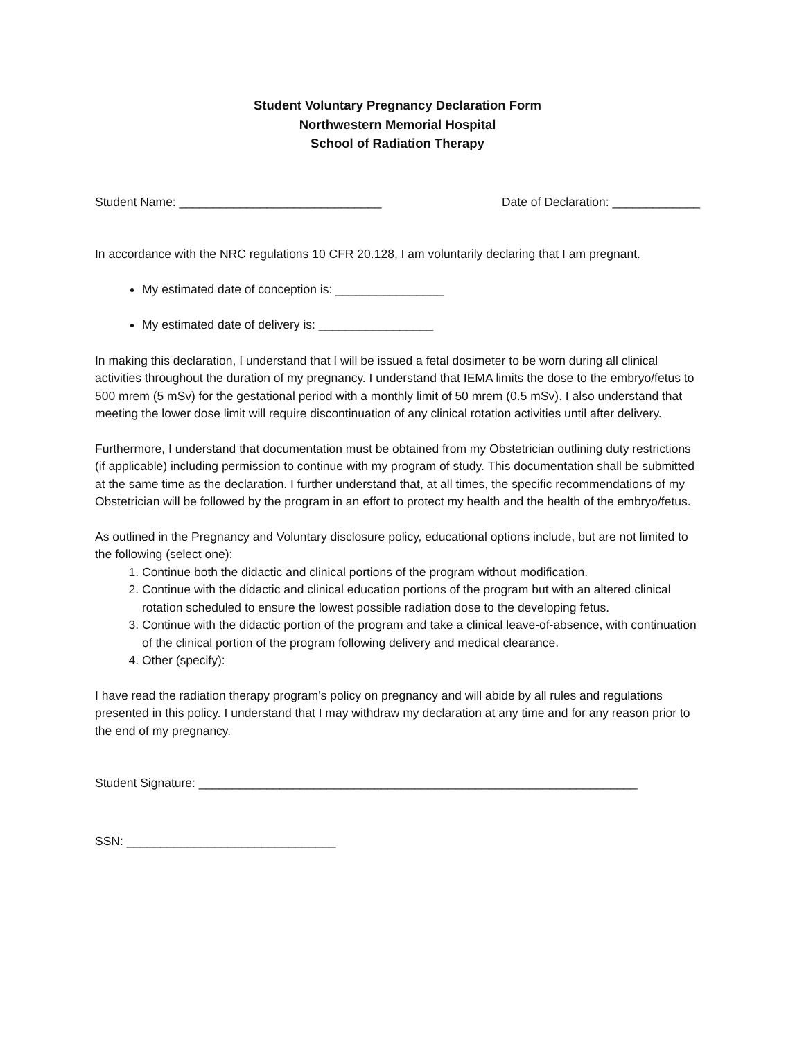Student Voluntary Pregnancy Declaration Form
Northwestern Memorial Hospital
School of Radiation Therapy
Student Name: ______________________________ Date of Declaration: _____________
In accordance with the NRC regulations 10 CFR 20.128, I am voluntarily declaring that I am pregnant.
My estimated date of conception is: ________________
My estimated date of delivery is: _________________
In making this declaration, I understand that I will be issued a fetal dosimeter to be worn during all clinical activities throughout the duration of my pregnancy. I understand that IEMA limits the dose to the embryo/fetus to 500 mrem (5 mSv) for the gestational period with a monthly limit of 50 mrem (0.5 mSv). I also understand that meeting the lower dose limit will require discontinuation of any clinical rotation activities until after delivery.
Furthermore, I understand that documentation must be obtained from my Obstetrician outlining duty restrictions (if applicable) including permission to continue with my program of study. This documentation shall be submitted at the same time as the declaration. I further understand that, at all times, the specific recommendations of my Obstetrician will be followed by the program in an effort to protect my health and the health of the embryo/fetus.
As outlined in the Pregnancy and Voluntary disclosure policy, educational options include, but are not limited to the following (select one):
1. Continue both the didactic and clinical portions of the program without modification.
2. Continue with the didactic and clinical education portions of the program but with an altered clinical rotation scheduled to ensure the lowest possible radiation dose to the developing fetus.
3. Continue with the didactic portion of the program and take a clinical leave-of-absence, with continuation of the clinical portion of the program following delivery and medical clearance.
4. Other (specify):
I have read the radiation therapy program’s policy on pregnancy and will abide by all rules and regulations presented in this policy. I understand that I may withdraw my declaration at any time and for any reason prior to the end of my pregnancy.
Student Signature: _________________________________________________________________
SSN: _______________________________